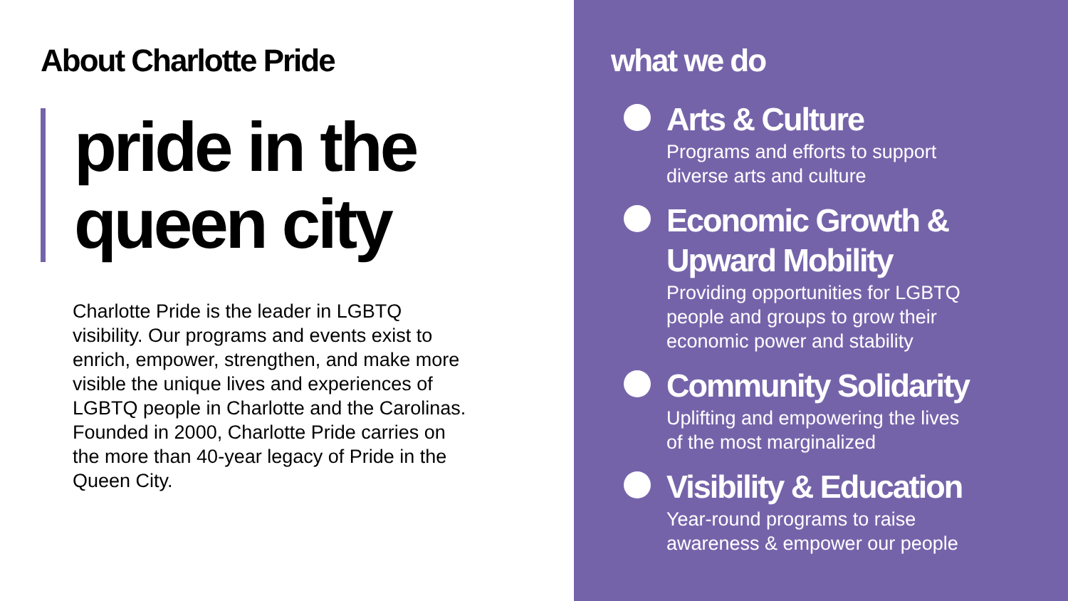About Charlotte Pride
pride in the
queen city
Charlotte Pride is the leader in LGBTQ visibility. Our programs and events exist to enrich, empower, strengthen, and make more visible the unique lives and experiences of LGBTQ people in Charlotte and the Carolinas. Founded in 2000, Charlotte Pride carries on the more than 40-year legacy of Pride in the Queen City.
what we do
Arts & Culture
Programs and efforts to support
diverse arts and culture
Economic Growth &
Upward Mobility
Providing opportunities for LGBTQ
people and groups to grow their
economic power and stability
Community Solidarity
Uplifting and empowering the lives
of the most marginalized
Visibility & Education
Year-round programs to raise
awareness & empower our people